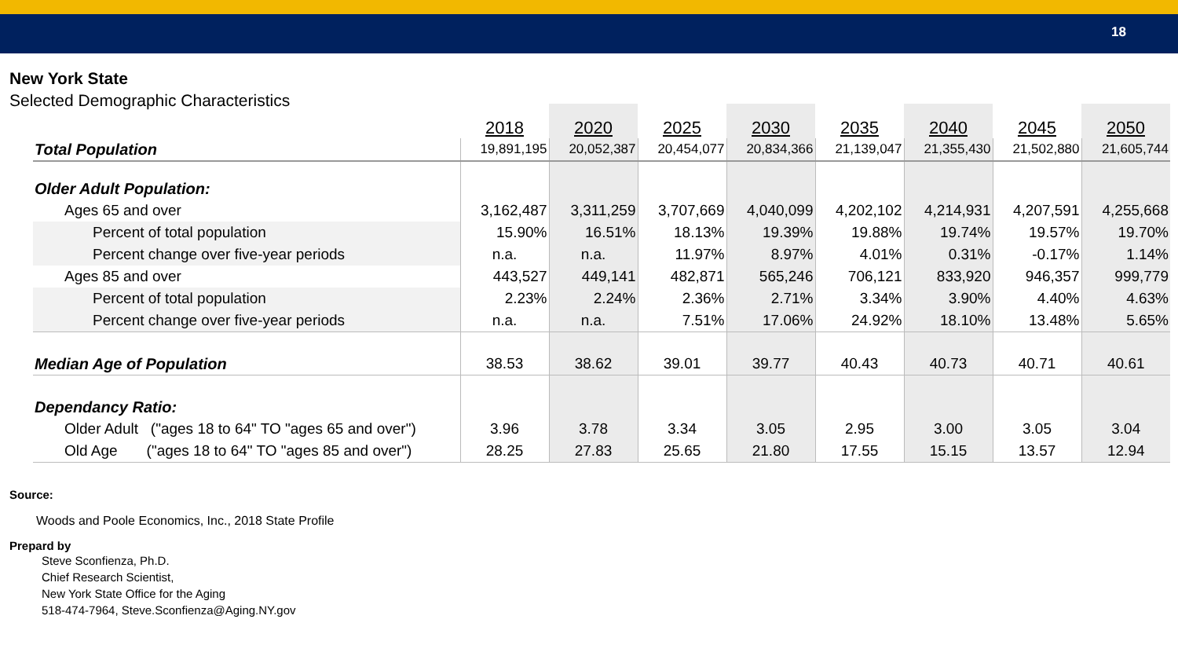18
New York State
Selected Demographic Characteristics
| | 2018 | 2020 | 2025 | 2030 | 2035 | 2040 | 2045 | 2050 |
| Total Population | 19,891,195 | 20,052,387 | 20,454,077 | 20,834,366 | 21,139,047 | 21,355,430 | 21,502,880 | 21,605,744 |
| Older Adult Population: | | | | | | | | |
| Ages 65 and over | 3,162,487 | 3,311,259 | 3,707,669 | 4,040,099 | 4,202,102 | 4,214,931 | 4,207,591 | 4,255,668 |
| Percent of total population | 15.90% | 16.51% | 18.13% | 19.39% | 19.88% | 19.74% | 19.57% | 19.70% |
| Percent change over five-year periods | n.a. | n.a. | 11.97% | 8.97% | 4.01% | 0.31% | -0.17% | 1.14% |
| Ages 85 and over | 443,527 | 449,141 | 482,871 | 565,246 | 706,121 | 833,920 | 946,357 | 999,779 |
| Percent of total population | 2.23% | 2.24% | 2.36% | 2.71% | 3.34% | 3.90% | 4.40% | 4.63% |
| Percent change over five-year periods | n.a. | n.a. | 7.51% | 17.06% | 24.92% | 18.10% | 13.48% | 5.65% |
| Median Age of Population | 38.53 | 38.62 | 39.01 | 39.77 | 40.43 | 40.73 | 40.71 | 40.61 |
| Dependancy Ratio: | | | | | | | | |
| Older Adult ("ages 18 to 64" TO "ages 65 and over") | 3.96 | 3.78 | 3.34 | 3.05 | 2.95 | 3.00 | 3.05 | 3.04 |
| Old Age ("ages 18 to 64" TO "ages 85 and over") | 28.25 | 27.83 | 25.65 | 21.80 | 17.55 | 15.15 | 13.57 | 12.94 |
Source:
Woods and Poole Economics, Inc., 2018 State Profile
Prepard by
Steve Sconfienza, Ph.D.
Chief Research Scientist,
New York State Office for the Aging
518-474-7964, Steve.Sconfienza@Aging.NY.gov